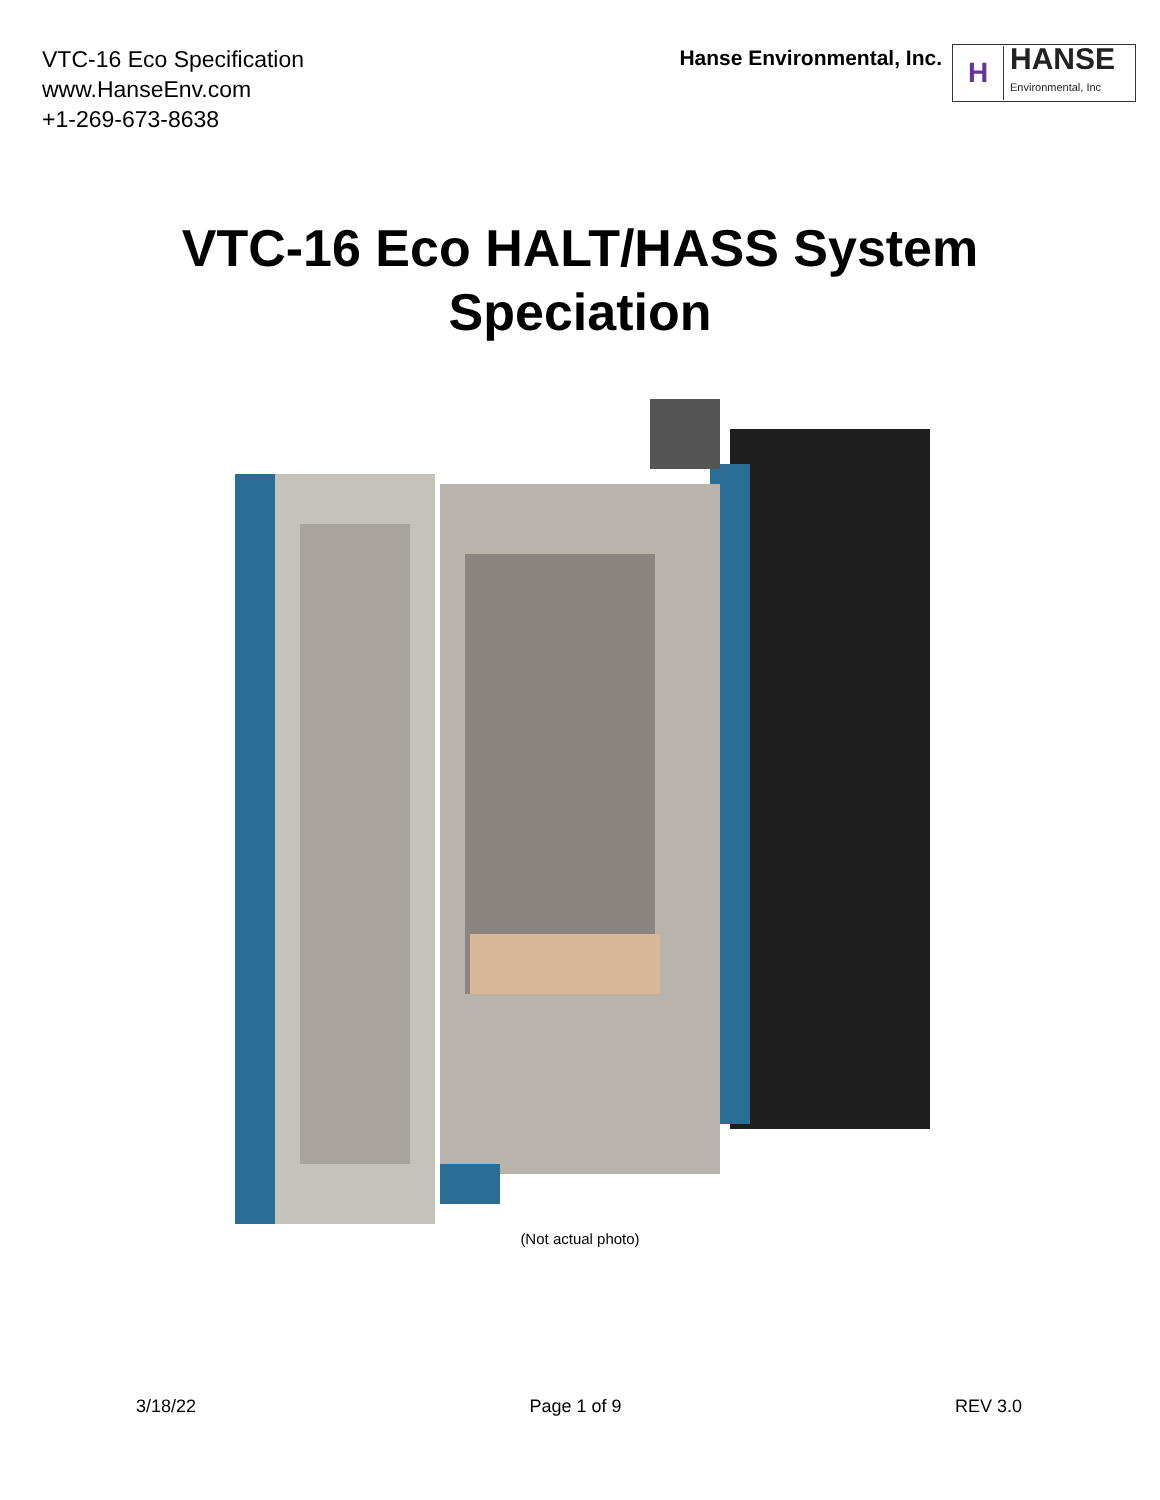VTC-16 Eco Specification
www.HanseEnv.com
+1-269-673-8638
Hanse Environmental, Inc.
H
HANSE
Environmental, Inc
VTC-16 Eco HALT/HASS System
Speciation
(Not actual photo)
3/18/22 Page 1 of 9 REV 3.0